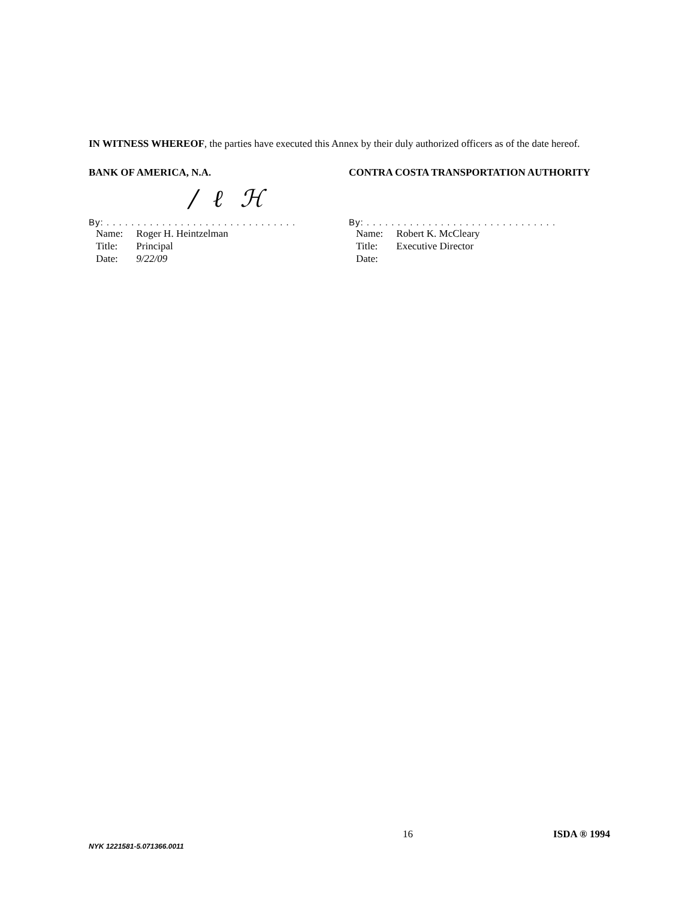IN WITNESS WHEREOF, the parties have executed this Annex by their duly authorized officers as of the date hereof.
BANK OF AMERICA, N.A.
/ ℓ ℋ
By: . . . . . . . . . . . . . . . . . . . . . . . . . . . . . . .
| Name: | Roger H. Heintzelman |
| Title: | Principal |
| Date: | 9/22/09 |
CONTRA COSTA TRANSPORTATION AUTHORITY
By: . . . . . . . . . . . . . . . . . . . . . . . . . . . . . . .
| Name: | Robert K. McCleary |
| Title: | Executive Director |
| Date: | |
16 ISDA ® 1994
NYK 1221581-5.071366.0011